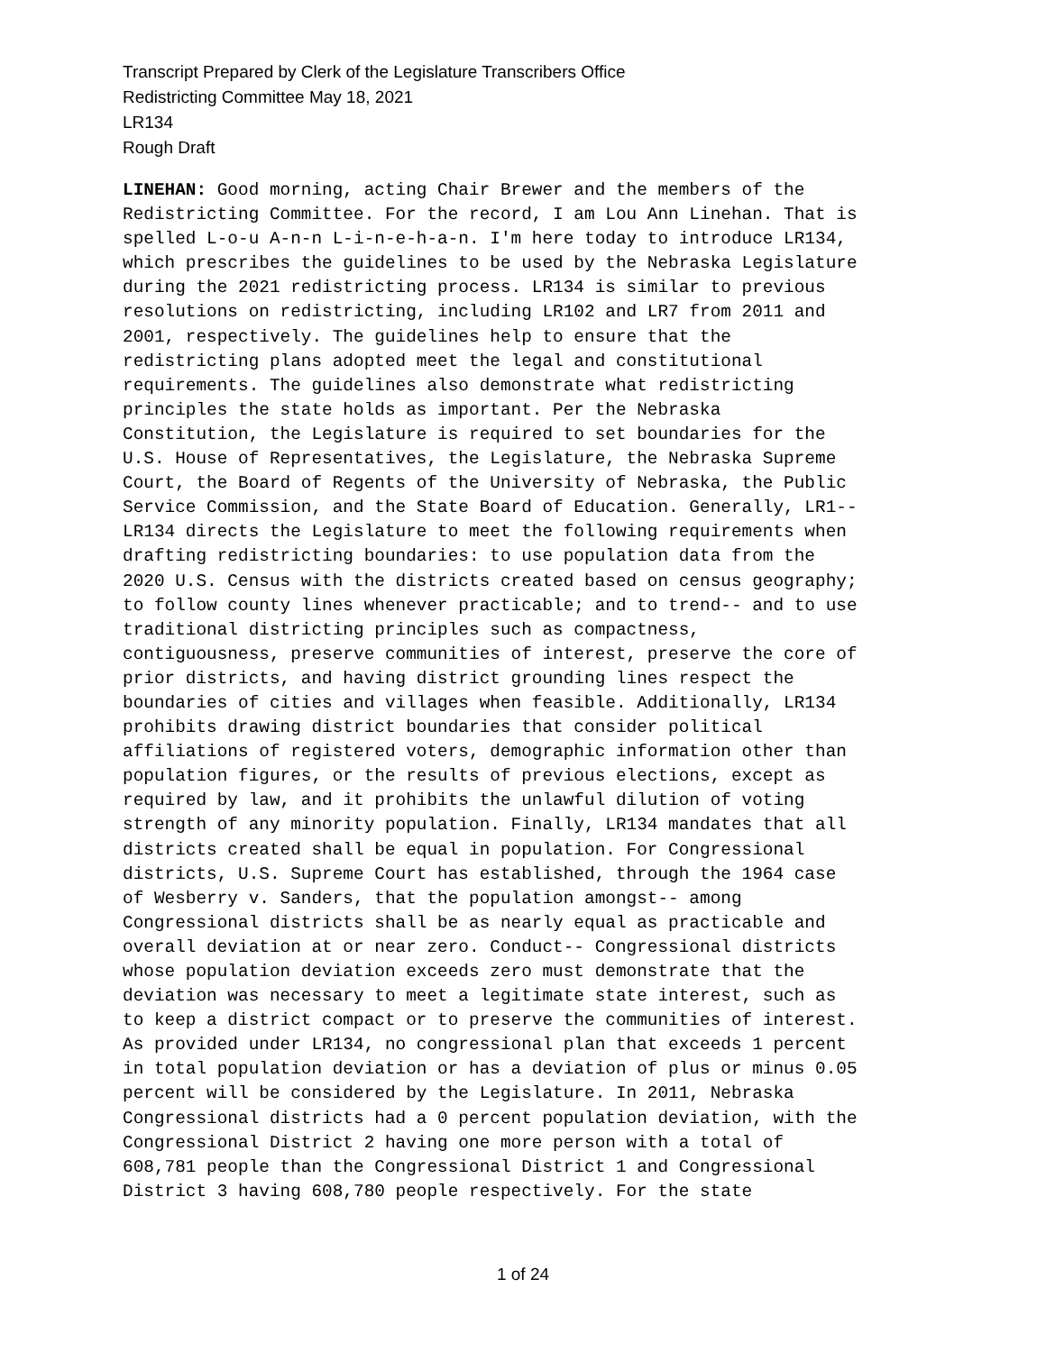Transcript Prepared by Clerk of the Legislature Transcribers Office
Redistricting Committee May 18, 2021
LR134
Rough Draft
LINEHAN: Good morning, acting Chair Brewer and the members of the Redistricting Committee. For the record, I am Lou Ann Linehan. That is spelled L-o-u A-n-n L-i-n-e-h-a-n. I'm here today to introduce LR134, which prescribes the guidelines to be used by the Nebraska Legislature during the 2021 redistricting process. LR134 is similar to previous resolutions on redistricting, including LR102 and LR7 from 2011 and 2001, respectively. The guidelines help to ensure that the redistricting plans adopted meet the legal and constitutional requirements. The guidelines also demonstrate what redistricting principles the state holds as important. Per the Nebraska Constitution, the Legislature is required to set boundaries for the U.S. House of Representatives, the Legislature, the Nebraska Supreme Court, the Board of Regents of the University of Nebraska, the Public Service Commission, and the State Board of Education. Generally, LR1-- LR134 directs the Legislature to meet the following requirements when drafting redistricting boundaries: to use population data from the 2020 U.S. Census with the districts created based on census geography; to follow county lines whenever practicable; and to trend-- and to use traditional districting principles such as compactness, contiguousness, preserve communities of interest, preserve the core of prior districts, and having district grounding lines respect the boundaries of cities and villages when feasible. Additionally, LR134 prohibits drawing district boundaries that consider political affiliations of registered voters, demographic information other than population figures, or the results of previous elections, except as required by law, and it prohibits the unlawful dilution of voting strength of any minority population. Finally, LR134 mandates that all districts created shall be equal in population. For Congressional districts, U.S. Supreme Court has established, through the 1964 case of Wesberry v. Sanders, that the population amongst-- among Congressional districts shall be as nearly equal as practicable and overall deviation at or near zero. Conduct-- Congressional districts whose population deviation exceeds zero must demonstrate that the deviation was necessary to meet a legitimate state interest, such as to keep a district compact or to preserve the communities of interest. As provided under LR134, no congressional plan that exceeds 1 percent in total population deviation or has a deviation of plus or minus 0.05 percent will be considered by the Legislature. In 2011, Nebraska Congressional districts had a 0 percent population deviation, with the Congressional District 2 having one more person with a total of 608,781 people than the Congressional District 1 and Congressional District 3 having 608,780 people respectively. For the state
1 of 24